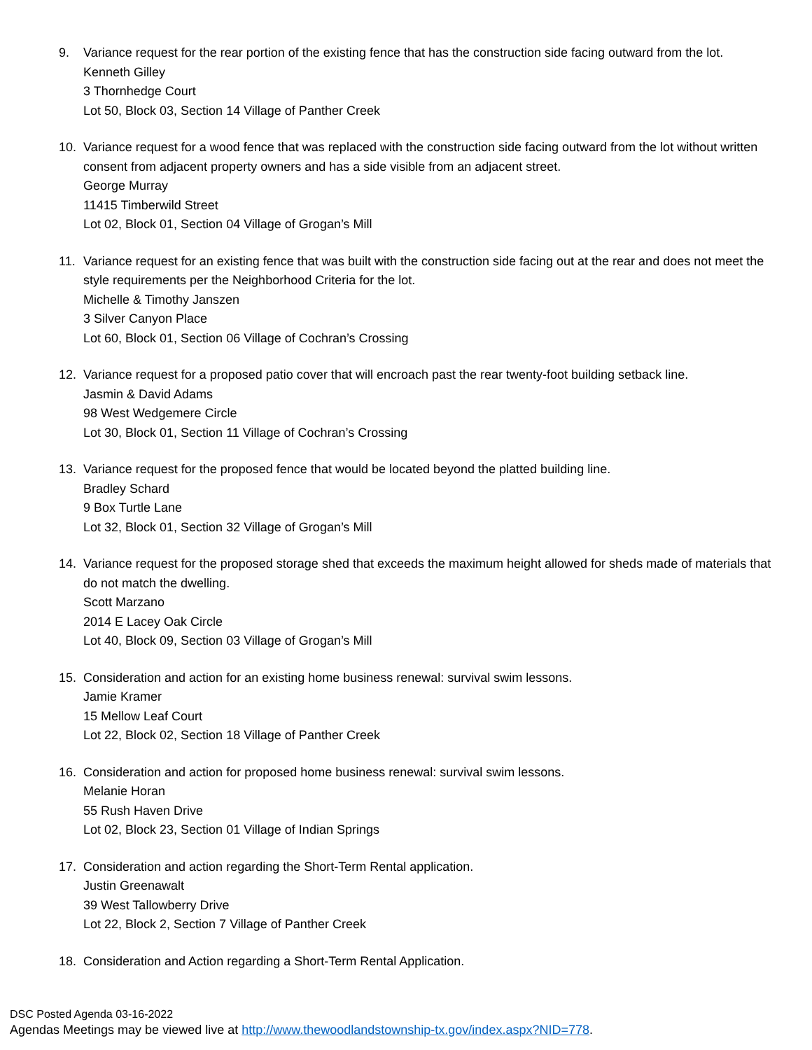9. Variance request for the rear portion of the existing fence that has the construction side facing outward from the lot.
Kenneth Gilley
3 Thornhedge Court
Lot 50, Block 03, Section 14 Village of Panther Creek
10. Variance request for a wood fence that was replaced with the construction side facing outward from the lot without written consent from adjacent property owners and has a side visible from an adjacent street.
George Murray
11415 Timberwild Street
Lot 02, Block 01, Section 04 Village of Grogan’s Mill
11. Variance request for an existing fence that was built with the construction side facing out at the rear and does not meet the style requirements per the Neighborhood Criteria for the lot.
Michelle & Timothy Janszen
3 Silver Canyon Place
Lot 60, Block 01, Section 06 Village of Cochran’s Crossing
12. Variance request for a proposed patio cover that will encroach past the rear twenty-foot building setback line.
Jasmin & David Adams
98 West Wedgemere Circle
Lot 30, Block 01, Section 11 Village of Cochran’s Crossing
13. Variance request for the proposed fence that would be located beyond the platted building line.
Bradley Schard
9 Box Turtle Lane
Lot 32, Block 01, Section 32 Village of Grogan’s Mill
14. Variance request for the proposed storage shed that exceeds the maximum height allowed for sheds made of materials that do not match the dwelling.
Scott Marzano
2014 E Lacey Oak Circle
Lot 40, Block 09, Section 03 Village of Grogan’s Mill
15. Consideration and action for an existing home business renewal: survival swim lessons.
Jamie Kramer
15 Mellow Leaf Court
Lot 22, Block 02, Section 18 Village of Panther Creek
16. Consideration and action for proposed home business renewal: survival swim lessons.
Melanie Horan
55 Rush Haven Drive
Lot 02, Block 23, Section 01 Village of Indian Springs
17. Consideration and action regarding the Short-Term Rental application.
Justin Greenawalt
39 West Tallowberry Drive
Lot 22, Block 2, Section 7 Village of Panther Creek
18. Consideration and Action regarding a Short-Term Rental Application.
DSC Posted Agenda 03-16-2022
Agendas Meetings may be viewed live at http://www.thewoodlandstownship-tx.gov/index.aspx?NID=778.